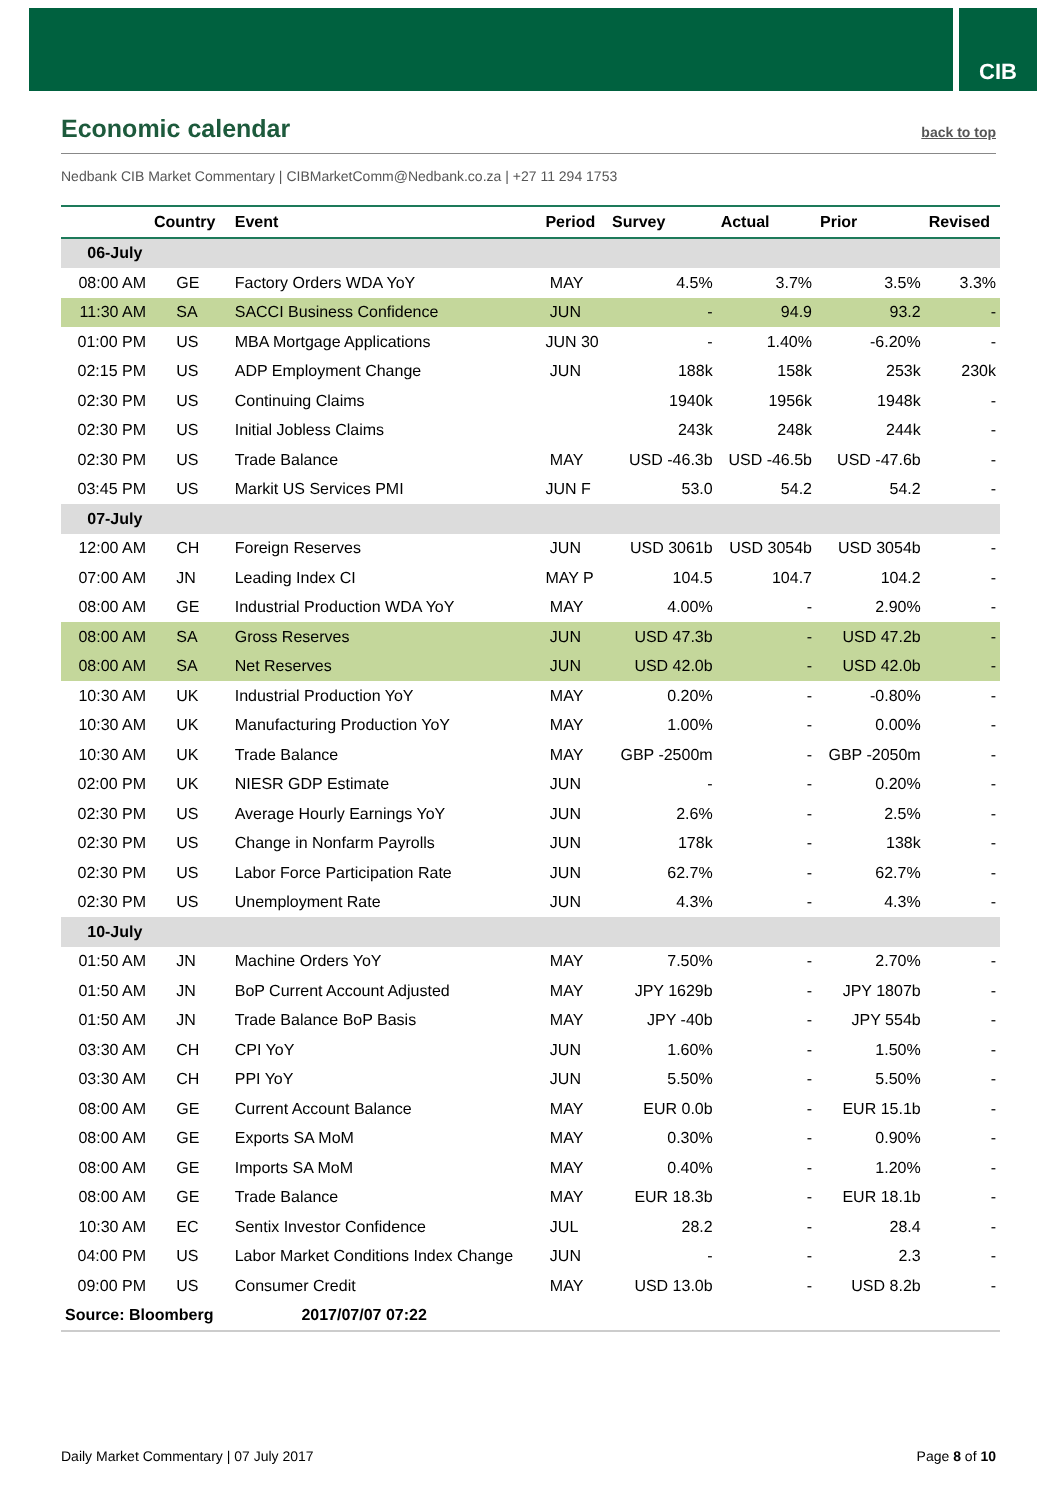CIB
Economic calendar
back to top
Nedbank CIB Market Commentary | CIBMarketComm@Nedbank.co.za | +27 11 294 1753
| | Country | Event | Period | Survey | Actual | Prior | Revised |
| --- | --- | --- | --- | --- | --- | --- | --- |
| 06-July | | | | | | | |
| 08:00 AM | GE | Factory Orders WDA YoY | MAY | 4.5% | 3.7% | 3.5% | 3.3% |
| 11:30 AM | SA | SACCI Business Confidence | JUN | - | 94.9 | 93.2 | - |
| 01:00 PM | US | MBA Mortgage Applications | JUN 30 | - | 1.40% | -6.20% | - |
| 02:15 PM | US | ADP Employment Change | JUN | 188k | 158k | 253k | 230k |
| 02:30 PM | US | Continuing Claims | | 1940k | 1956k | 1948k | - |
| 02:30 PM | US | Initial Jobless Claims | | 243k | 248k | 244k | - |
| 02:30 PM | US | Trade Balance | MAY | USD -46.3b | USD -46.5b | USD -47.6b | - |
| 03:45 PM | US | Markit US Services PMI | JUN F | 53.0 | 54.2 | 54.2 | - |
| 07-July | | | | | | | |
| 12:00 AM | CH | Foreign Reserves | JUN | USD 3061b | USD 3054b | USD 3054b | - |
| 07:00 AM | JN | Leading Index CI | MAY P | 104.5 | 104.7 | 104.2 | - |
| 08:00 AM | GE | Industrial Production WDA YoY | MAY | 4.00% | - | 2.90% | - |
| 08:00 AM | SA | Gross Reserves | JUN | USD 47.3b | - | USD 47.2b | - |
| 08:00 AM | SA | Net Reserves | JUN | USD 42.0b | - | USD 42.0b | - |
| 10:30 AM | UK | Industrial Production YoY | MAY | 0.20% | - | -0.80% | - |
| 10:30 AM | UK | Manufacturing Production YoY | MAY | 1.00% | - | 0.00% | - |
| 10:30 AM | UK | Trade Balance | MAY | GBP -2500m | - | GBP -2050m | - |
| 02:00 PM | UK | NIESR GDP Estimate | JUN | - | - | 0.20% | - |
| 02:30 PM | US | Average Hourly Earnings YoY | JUN | 2.6% | - | 2.5% | - |
| 02:30 PM | US | Change in Nonfarm Payrolls | JUN | 178k | - | 138k | - |
| 02:30 PM | US | Labor Force Participation Rate | JUN | 62.7% | - | 62.7% | - |
| 02:30 PM | US | Unemployment Rate | JUN | 4.3% | - | 4.3% | - |
| 10-July | | | | | | | |
| 01:50 AM | JN | Machine Orders YoY | MAY | 7.50% | - | 2.70% | - |
| 01:50 AM | JN | BoP Current Account Adjusted | MAY | JPY 1629b | - | JPY 1807b | - |
| 01:50 AM | JN | Trade Balance BoP Basis | MAY | JPY -40b | - | JPY 554b | - |
| 03:30 AM | CH | CPI YoY | JUN | 1.60% | - | 1.50% | - |
| 03:30 AM | CH | PPI YoY | JUN | 5.50% | - | 5.50% | - |
| 08:00 AM | GE | Current Account Balance | MAY | EUR 0.0b | - | EUR 15.1b | - |
| 08:00 AM | GE | Exports SA MoM | MAY | 0.30% | - | 0.90% | - |
| 08:00 AM | GE | Imports SA MoM | MAY | 0.40% | - | 1.20% | - |
| 08:00 AM | GE | Trade Balance | MAY | EUR 18.3b | - | EUR 18.1b | - |
| 10:30 AM | EC | Sentix Investor Confidence | JUL | 28.2 | - | 28.4 | - |
| 04:00 PM | US | Labor Market Conditions Index Change | JUN | - | - | 2.3 | - |
| 09:00 PM | US | Consumer Credit | MAY | USD 13.0b | - | USD 8.2b | - |
| Source: Bloomberg | | 2017/07/07 07:22 | | | | | |
Daily Market Commentary | 07 July 2017 Page 8 of 10